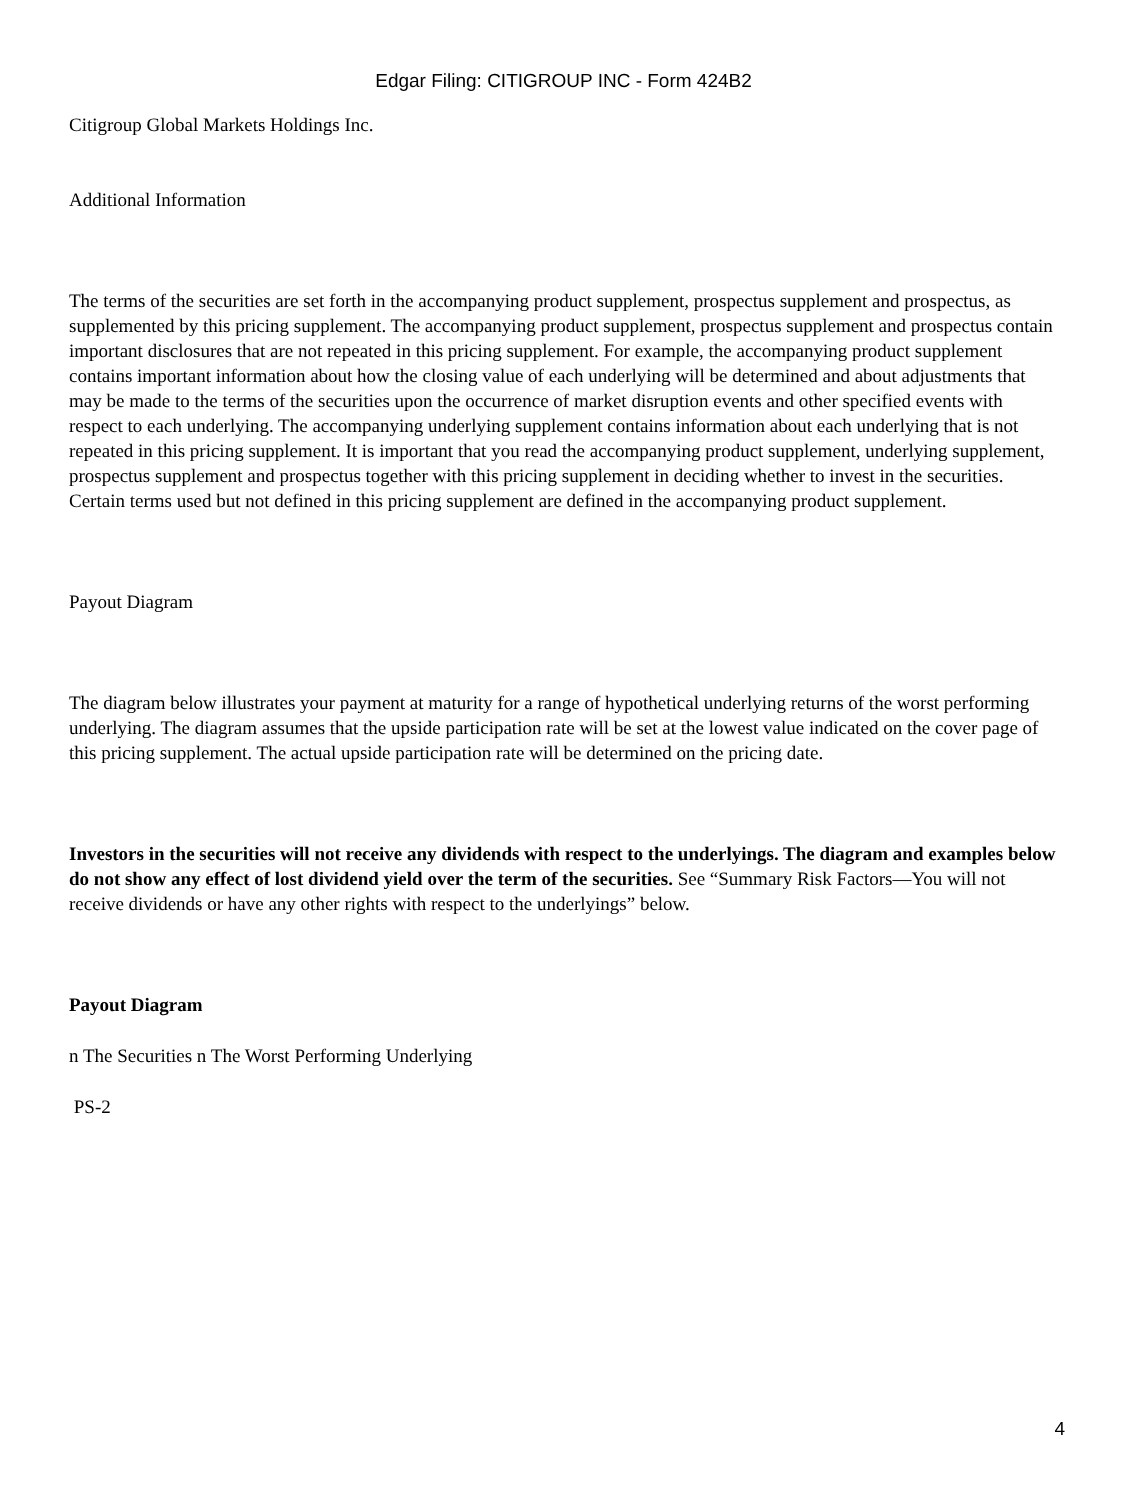Edgar Filing: CITIGROUP INC - Form 424B2
Citigroup Global Markets Holdings Inc.
Additional Information
The terms of the securities are set forth in the accompanying product supplement, prospectus supplement and prospectus, as supplemented by this pricing supplement. The accompanying product supplement, prospectus supplement and prospectus contain important disclosures that are not repeated in this pricing supplement. For example, the accompanying product supplement contains important information about how the closing value of each underlying will be determined and about adjustments that may be made to the terms of the securities upon the occurrence of market disruption events and other specified events with respect to each underlying. The accompanying underlying supplement contains information about each underlying that is not repeated in this pricing supplement. It is important that you read the accompanying product supplement, underlying supplement, prospectus supplement and prospectus together with this pricing supplement in deciding whether to invest in the securities. Certain terms used but not defined in this pricing supplement are defined in the accompanying product supplement.
Payout Diagram
The diagram below illustrates your payment at maturity for a range of hypothetical underlying returns of the worst performing underlying. The diagram assumes that the upside participation rate will be set at the lowest value indicated on the cover page of this pricing supplement. The actual upside participation rate will be determined on the pricing date.
Investors in the securities will not receive any dividends with respect to the underlyings. The diagram and examples below do not show any effect of lost dividend yield over the term of the securities. See “Summary Risk Factors—You will not receive dividends or have any other rights with respect to the underlyings” below.
Payout Diagram
n The Securities n The Worst Performing Underlying
PS-2
4